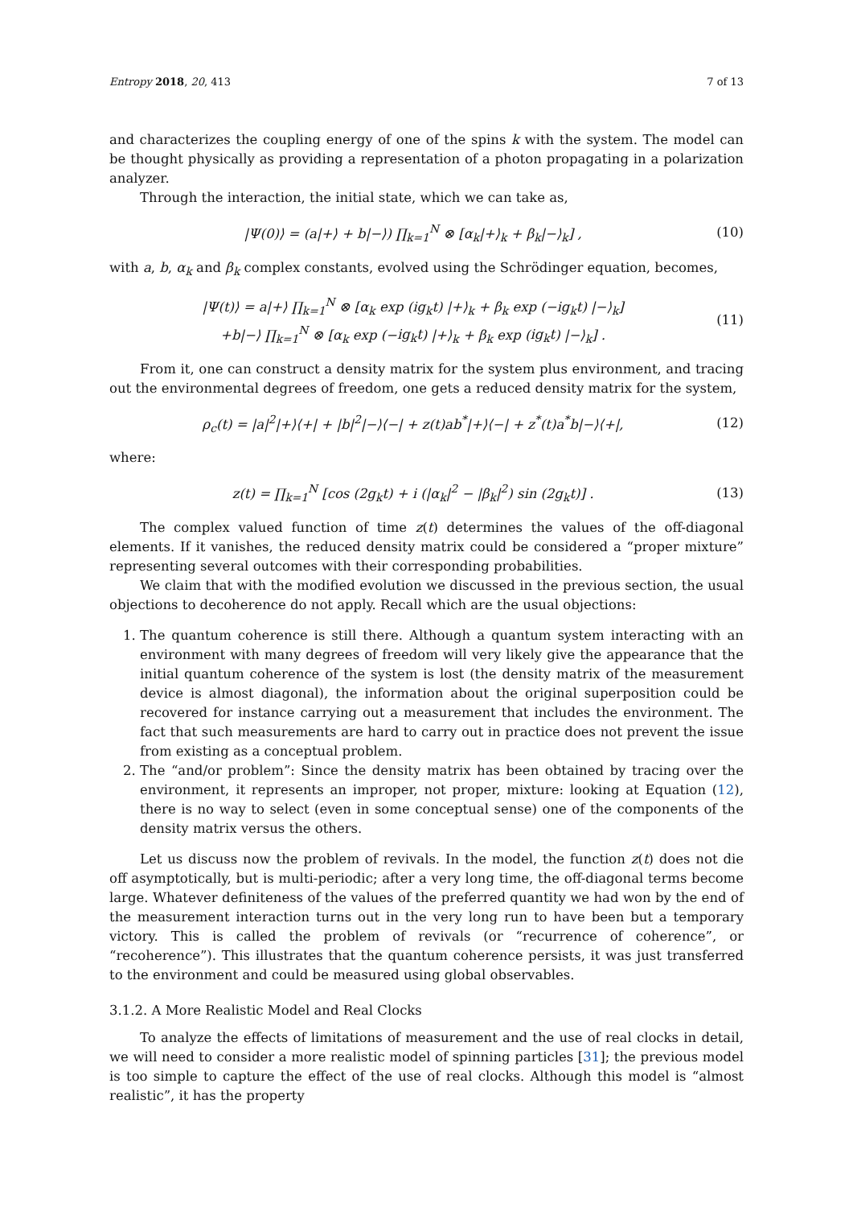Entropy 2018, 20, 413 7 of 13
and characterizes the coupling energy of one of the spins k with the system. The model can be thought physically as providing a representation of a photon propagating in a polarization analyzer.
Through the interaction, the initial state, which we can take as,
|Ψ(0)⟩ = (a|+⟩ + b|−⟩) ∏<sub>k=1</sub><sup>N</sup> ⊗ [α<sub>k</sub>|+⟩<sub>k</sub> + β<sub>k</sub>|−⟩<sub>k</sub>] , (10)
with a, b, α<sub>k</sub> and β<sub>k</sub> complex constants, evolved using the Schrödinger equation, becomes,
|Ψ(t)⟩ = a|+⟩ ∏<sub>k=1</sub><sup>N</sup> ⊗ [α<sub>k</sub> exp (ig<sub>k</sub>t) |+⟩<sub>k</sub> + β<sub>k</sub> exp (−ig<sub>k</sub>t) |−⟩<sub>k</sub>]
+b|−⟩ ∏<sub>k=1</sub><sup>N</sup> ⊗ [α<sub>k</sub> exp (−ig<sub>k</sub>t) |+⟩<sub>k</sub> + β<sub>k</sub> exp (ig<sub>k</sub>t) |−⟩<sub>k</sub>] . (11)
From it, one can construct a density matrix for the system plus environment, and tracing out the environmental degrees of freedom, one gets a reduced density matrix for the system,
ρ<sub>c</sub>(t) = |a|<sup>2</sup>|+⟩⟨+| + |b|<sup>2</sup>|−⟩⟨−| + z(t)ab<sup>*</sup>|+⟩⟨−| + z<sup>*</sup>(t)a<sup>*</sup>b|−⟩⟨+|, (12)
where:
z(t) = ∏<sub>k=1</sub><sup>N</sup> [cos (2g<sub>k</sub>t) + i (|α<sub>k</sub>|<sup>2</sup> − |β<sub>k</sub>|<sup>2</sup>) sin (2g<sub>k</sub>t)] . (13)
The complex valued function of time z(t) determines the values of the off-diagonal elements. If it vanishes, the reduced density matrix could be considered a “proper mixture” representing several outcomes with their corresponding probabilities.
We claim that with the modified evolution we discussed in the previous section, the usual objections to decoherence do not apply. Recall which are the usual objections:
1. The quantum coherence is still there. Although a quantum system interacting with an environment with many degrees of freedom will very likely give the appearance that the initial quantum coherence of the system is lost (the density matrix of the measurement device is almost diagonal), the information about the original superposition could be recovered for instance carrying out a measurement that includes the environment. The fact that such measurements are hard to carry out in practice does not prevent the issue from existing as a conceptual problem.
2. The “and/or problem”: Since the density matrix has been obtained by tracing over the environment, it represents an improper, not proper, mixture: looking at Equation (12), there is no way to select (even in some conceptual sense) one of the components of the density matrix versus the others.
Let us discuss now the problem of revivals. In the model, the function z(t) does not die off asymptotically, but is multi-periodic; after a very long time, the off-diagonal terms become large. Whatever definiteness of the values of the preferred quantity we had won by the end of the measurement interaction turns out in the very long run to have been but a temporary victory. This is called the problem of revivals (or “recurrence of coherence”, or “recoherence”). This illustrates that the quantum coherence persists, it was just transferred to the environment and could be measured using global observables.
3.1.2. A More Realistic Model and Real Clocks
To analyze the effects of limitations of measurement and the use of real clocks in detail, we will need to consider a more realistic model of spinning particles [31]; the previous model is too simple to capture the effect of the use of real clocks. Although this model is “almost realistic”, it has the property